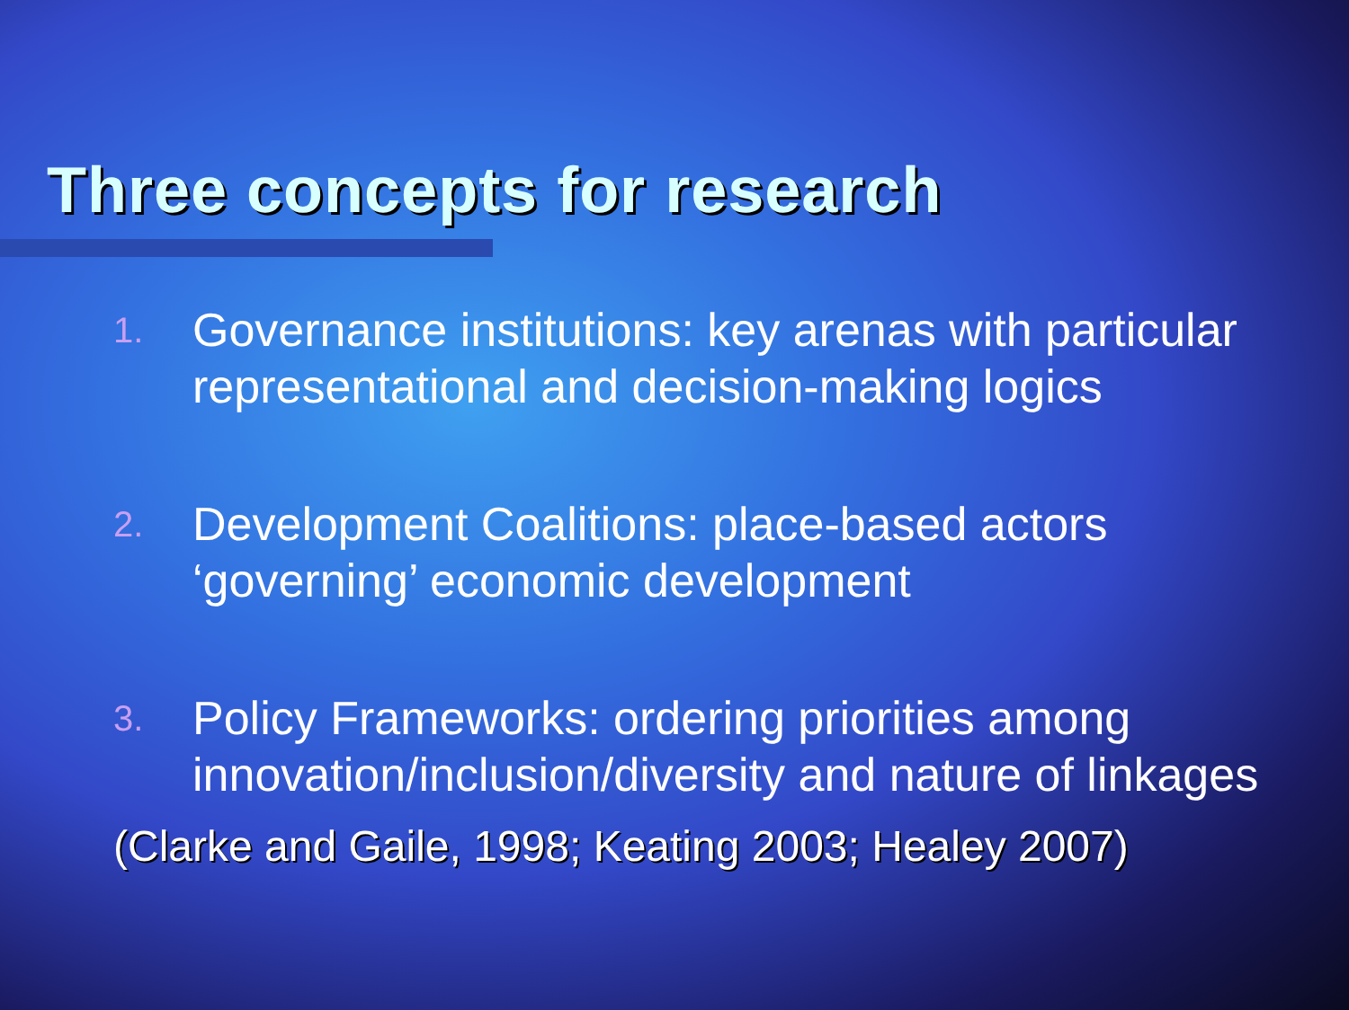Three concepts for research
1. Governance institutions: key arenas with particular representational and decision-making logics
2. Development Coalitions: place-based actors ‘governing’ economic development
3. Policy Frameworks: ordering priorities among innovation/inclusion/diversity and nature of linkages
(Clarke and Gaile, 1998; Keating 2003; Healey 2007)